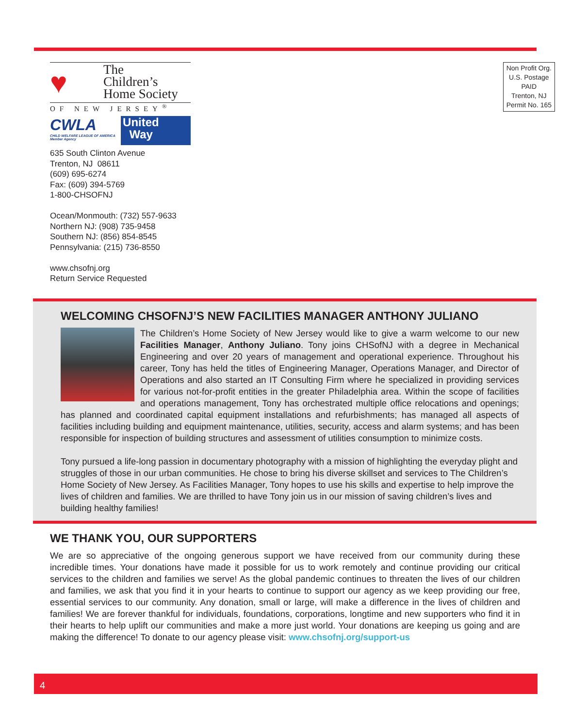♥
The
Children’s
Home Society
OF NEW JERSEY<sup>®</sup>
CWLA
CHILD WELFARE LEAGUE OF AMERICA
Member Agency
United
Way
635 South Clinton Avenue
Trenton, NJ 08611
(609) 695-6274
Fax: (609) 394-5769
1-800-CHSOFNJ
Ocean/Monmouth: (732) 557-9633
Northern NJ: (908) 735-9458
Southern NJ: (856) 854-8545
Pennsylvania: (215) 736-8550
www.chsofnj.org
Return Service Requested
Non Profit Org.
U.S. Postage
PAID
Trenton, NJ
Permit No. 165
WELCOMING CHSOFNJ’S NEW FACILITIES MANAGER ANTHONY JULIANO
The Children’s Home Society of New Jersey would like to give a warm welcome to our new Facilities Manager, Anthony Juliano. Tony joins CHSofNJ with a degree in Mechanical Engineering and over 20 years of management and operational experience. Throughout his career, Tony has held the titles of Engineering Manager, Operations Manager, and Director of Operations and also started an IT Consulting Firm where he specialized in providing services for various not-for-profit entities in the greater Philadelphia area. Within the scope of facilities and operations management, Tony has orchestrated multiple office relocations and openings; has planned and coordinated capital equipment installations and refurbishments; has managed all aspects of facilities including building and equipment maintenance, utilities, security, access and alarm systems; and has been responsible for inspection of building structures and assessment of utilities consumption to minimize costs.
Tony pursued a life-long passion in documentary photography with a mission of highlighting the everyday plight and struggles of those in our urban communities. He chose to bring his diverse skillset and services to The Children’s Home Society of New Jersey. As Facilities Manager, Tony hopes to use his skills and expertise to help improve the lives of children and families. We are thrilled to have Tony join us in our mission of saving children’s lives and building healthy families!
WE THANK YOU, OUR SUPPORTERS
We are so appreciative of the ongoing generous support we have received from our community during these incredible times. Your donations have made it possible for us to work remotely and continue providing our critical services to the children and families we serve! As the global pandemic continues to threaten the lives of our children and families, we ask that you find it in your hearts to continue to support our agency as we keep providing our free, essential services to our community. Any donation, small or large, will make a difference in the lives of children and families! We are forever thankful for individuals, foundations, corporations, longtime and new supporters who find it in their hearts to help uplift our communities and make a more just world. Your donations are keeping us going and are making the difference! To donate to our agency please visit: www.chsofnj.org/support-us
4